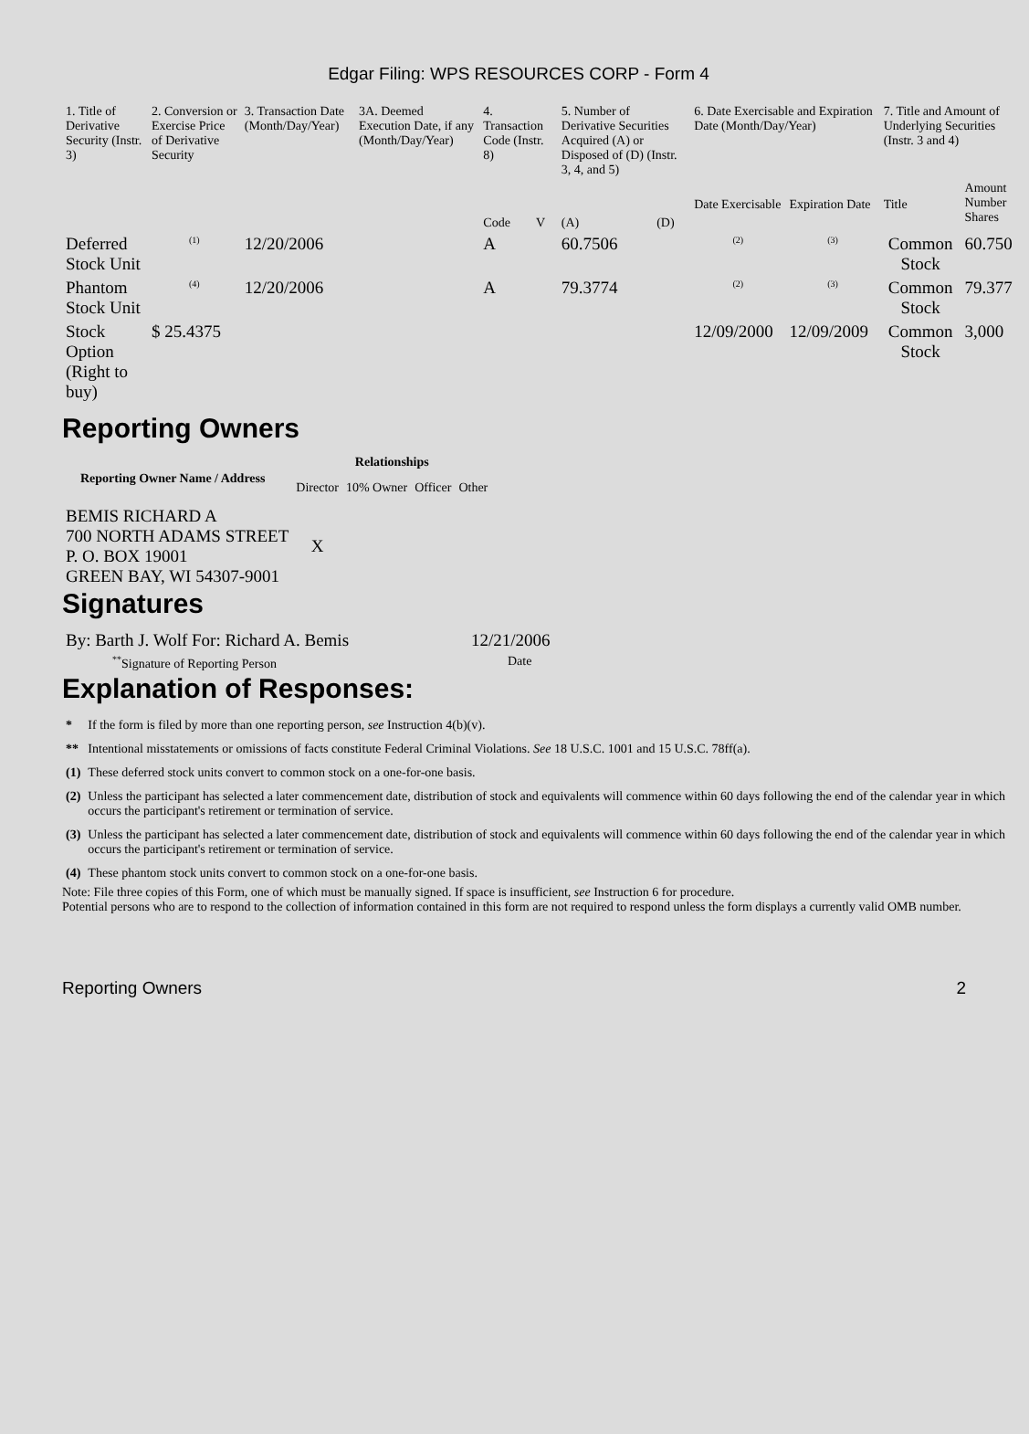Edgar Filing: WPS RESOURCES CORP - Form 4
| 1. Title of Derivative Security (Instr. 3) | 2. Conversion or Exercise Price of Derivative Security | 3. Transaction Date (Month/Day/Year) | 3A. Deemed Execution Date, if any (Month/Day/Year) | 4. Transaction Code (Instr. 8) | | 5. Number of Derivative Securities Acquired (A) or Disposed of (D) (Instr. 3, 4, and 5) | | 6. Date Exercisable and Expiration Date (Month/Day/Year) | | 7. Title and Amount of Underlying Securities (Instr. 3 and 4) | |
| --- | --- | --- | --- | --- | --- | --- | --- | --- | --- | --- | --- |
| | | | | Code | V | (A) | (D) | Date Exercisable | Expiration Date | Title | Amount Number Shares |
| Deferred Stock Unit | <sup>(1)</sup> | 12/20/2006 | | A | | 60.7506 | | <sup>(2)</sup> | <sup>(3)</sup> | Common Stock | 60.750 |
| Phantom Stock Unit | <sup>(4)</sup> | 12/20/2006 | | A | | 79.3774 | | <sup>(2)</sup> | <sup>(3)</sup> | Common Stock | 79.377 |
| Stock Option (Right to buy) | $ 25.4375 | | | | | | | 12/09/2000 | 12/09/2009 | Common Stock | 3,000 |
Reporting Owners
| Reporting Owner Name / Address | Relationships | | | |
| --- | --- | --- | --- | --- |
| | Director | 10% Owner | Officer | Other |
| BEMIS RICHARD A 700 NORTH ADAMS STREET P. O. BOX 19001 GREEN BAY, WI 54307-9001 | X | | | |
Signatures
| By: Barth J. Wolf For: Richard A. Bemis | 12/21/2006 |
| <sup>**</sup> Signature of Reporting Person | Date |
Explanation of Responses:
| * | If the form is filed by more than one reporting person, see Instruction 4(b)(v). |
| ** | Intentional misstatements or omissions of facts constitute Federal Criminal Violations. See 18 U.S.C. 1001 and 15 U.S.C. 78ff(a). |
| (1) | These deferred stock units convert to common stock on a one-for-one basis. |
| (2) | Unless the participant has selected a later commencement date, distribution of stock and equivalents will commence within 60 days following the end of the calendar year in which occurs the participant's retirement or termination of service. |
| (3) | Unless the participant has selected a later commencement date, distribution of stock and equivalents will commence within 60 days following the end of the calendar year in which occurs the participant's retirement or termination of service. |
| (4) | These phantom stock units convert to common stock on a one-for-one basis. |
Note: File three copies of this Form, one of which must be manually signed. If space is insufficient, see Instruction 6 for procedure.
Potential persons who are to respond to the collection of information contained in this form are not required to respond unless the form displays a currently valid OMB number.
Reporting Owners 2